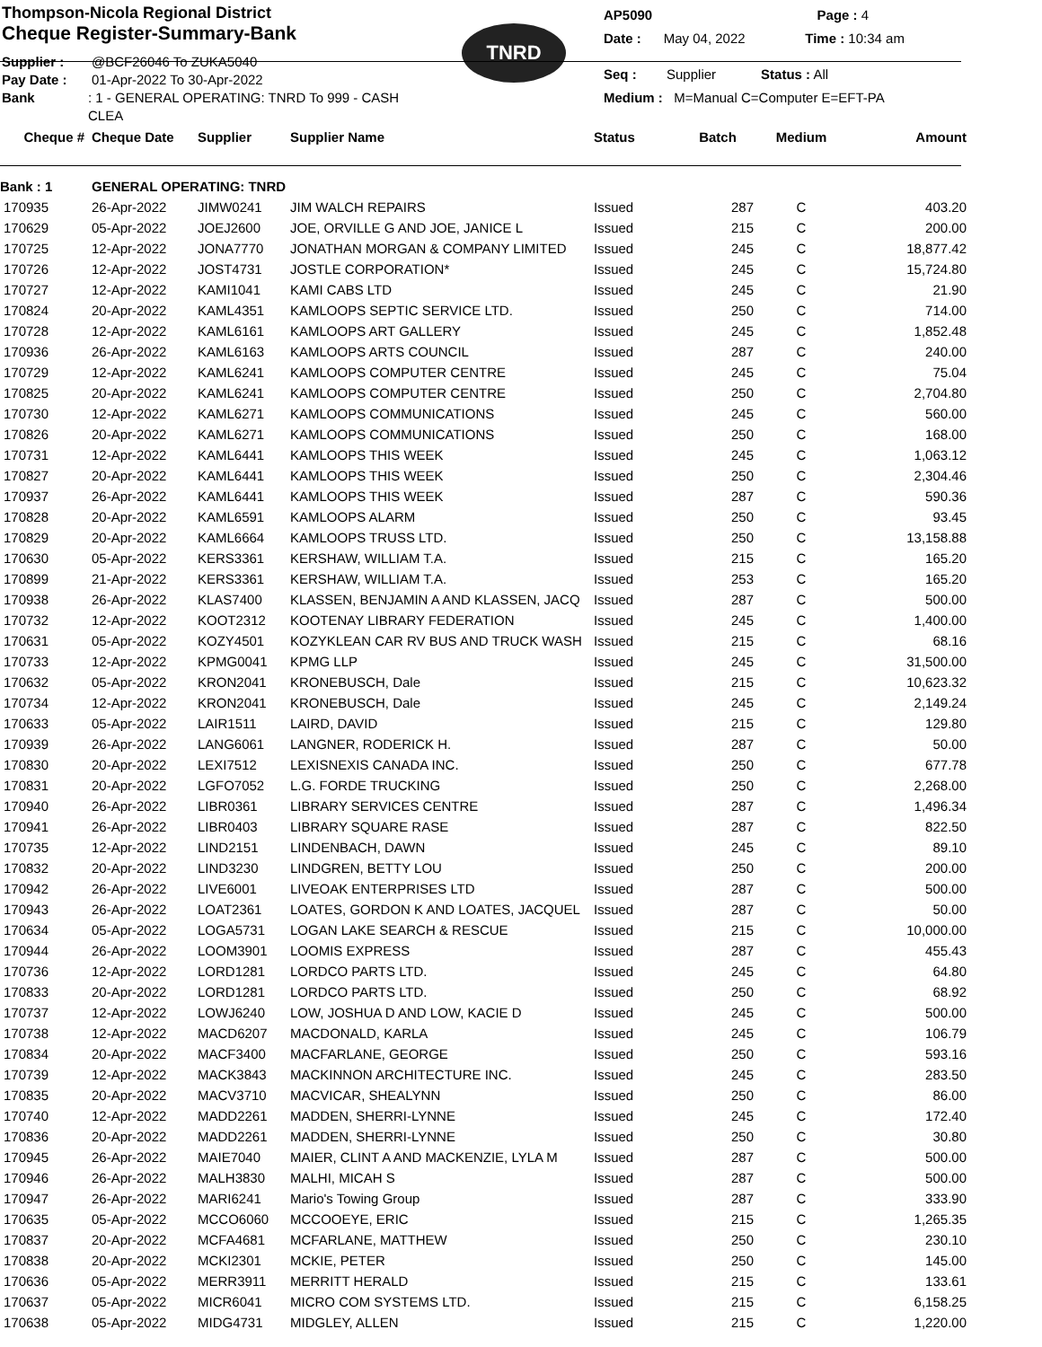Thompson-Nicola Regional District
Cheque Register-Summary-Bank
Supplier : @BCF26046 To ZUKA5040
Pay Date : 01-Apr-2022 To 30-Apr-2022
Bank : 1 - GENERAL OPERATING: TNRD To 999 - CASH CLEA
TNRD
AP5090 Page : 4
Date : May 04, 2022 Time : 10:34 am
Seq : Supplier Status : All
Medium : M=Manual C=Computer E=EFT-PA
| Cheque # | Cheque Date | Supplier | Supplier Name | Status | Batch | Medium | Amount |
| --- | --- | --- | --- | --- | --- | --- | --- |
| Bank : 1 | GENERAL OPERATING: TNRD | | | | | | |
| 170935 | 26-Apr-2022 | JIMW0241 | JIM WALCH REPAIRS | Issued | 287 | C | 403.20 |
| 170629 | 05-Apr-2022 | JOEJ2600 | JOE, ORVILLE G AND JOE, JANICE L | Issued | 215 | C | 200.00 |
| 170725 | 12-Apr-2022 | JONA7770 | JONATHAN MORGAN & COMPANY LIMITED | Issued | 245 | C | 18,877.42 |
| 170726 | 12-Apr-2022 | JOST4731 | JOSTLE CORPORATION* | Issued | 245 | C | 15,724.80 |
| 170727 | 12-Apr-2022 | KAMI1041 | KAMI CABS LTD | Issued | 245 | C | 21.90 |
| 170824 | 20-Apr-2022 | KAML4351 | KAMLOOPS SEPTIC SERVICE LTD. | Issued | 250 | C | 714.00 |
| 170728 | 12-Apr-2022 | KAML6161 | KAMLOOPS ART GALLERY | Issued | 245 | C | 1,852.48 |
| 170936 | 26-Apr-2022 | KAML6163 | KAMLOOPS ARTS COUNCIL | Issued | 287 | C | 240.00 |
| 170729 | 12-Apr-2022 | KAML6241 | KAMLOOPS COMPUTER CENTRE | Issued | 245 | C | 75.04 |
| 170825 | 20-Apr-2022 | KAML6241 | KAMLOOPS COMPUTER CENTRE | Issued | 250 | C | 2,704.80 |
| 170730 | 12-Apr-2022 | KAML6271 | KAMLOOPS COMMUNICATIONS | Issued | 245 | C | 560.00 |
| 170826 | 20-Apr-2022 | KAML6271 | KAMLOOPS COMMUNICATIONS | Issued | 250 | C | 168.00 |
| 170731 | 12-Apr-2022 | KAML6441 | KAMLOOPS THIS WEEK | Issued | 245 | C | 1,063.12 |
| 170827 | 20-Apr-2022 | KAML6441 | KAMLOOPS THIS WEEK | Issued | 250 | C | 2,304.46 |
| 170937 | 26-Apr-2022 | KAML6441 | KAMLOOPS THIS WEEK | Issued | 287 | C | 590.36 |
| 170828 | 20-Apr-2022 | KAML6591 | KAMLOOPS ALARM | Issued | 250 | C | 93.45 |
| 170829 | 20-Apr-2022 | KAML6664 | KAMLOOPS TRUSS LTD. | Issued | 250 | C | 13,158.88 |
| 170630 | 05-Apr-2022 | KERS3361 | KERSHAW, WILLIAM T.A. | Issued | 215 | C | 165.20 |
| 170899 | 21-Apr-2022 | KERS3361 | KERSHAW, WILLIAM T.A. | Issued | 253 | C | 165.20 |
| 170938 | 26-Apr-2022 | KLAS7400 | KLASSEN, BENJAMIN A AND KLASSEN, JACQ | Issued | 287 | C | 500.00 |
| 170732 | 12-Apr-2022 | KOOT2312 | KOOTENAY LIBRARY FEDERATION | Issued | 245 | C | 1,400.00 |
| 170631 | 05-Apr-2022 | KOZY4501 | KOZYKLEAN CAR RV BUS AND TRUCK WASH | Issued | 215 | C | 68.16 |
| 170733 | 12-Apr-2022 | KPMG0041 | KPMG LLP | Issued | 245 | C | 31,500.00 |
| 170632 | 05-Apr-2022 | KRON2041 | KRONEBUSCH, Dale | Issued | 215 | C | 10,623.32 |
| 170734 | 12-Apr-2022 | KRON2041 | KRONEBUSCH, Dale | Issued | 245 | C | 2,149.24 |
| 170633 | 05-Apr-2022 | LAIR1511 | LAIRD, DAVID | Issued | 215 | C | 129.80 |
| 170939 | 26-Apr-2022 | LANG6061 | LANGNER, RODERICK H. | Issued | 287 | C | 50.00 |
| 170830 | 20-Apr-2022 | LEXI7512 | LEXISNEXIS CANADA INC. | Issued | 250 | C | 677.78 |
| 170831 | 20-Apr-2022 | LGFO7052 | L.G. FORDE TRUCKING | Issued | 250 | C | 2,268.00 |
| 170940 | 26-Apr-2022 | LIBR0361 | LIBRARY SERVICES CENTRE | Issued | 287 | C | 1,496.34 |
| 170941 | 26-Apr-2022 | LIBR0403 | LIBRARY SQUARE RASE | Issued | 287 | C | 822.50 |
| 170735 | 12-Apr-2022 | LIND2151 | LINDENBACH, DAWN | Issued | 245 | C | 89.10 |
| 170832 | 20-Apr-2022 | LIND3230 | LINDGREN, BETTY LOU | Issued | 250 | C | 200.00 |
| 170942 | 26-Apr-2022 | LIVE6001 | LIVEOAK ENTERPRISES LTD | Issued | 287 | C | 500.00 |
| 170943 | 26-Apr-2022 | LOAT2361 | LOATES, GORDON K AND LOATES, JACQUEL | Issued | 287 | C | 50.00 |
| 170634 | 05-Apr-2022 | LOGA5731 | LOGAN LAKE SEARCH & RESCUE | Issued | 215 | C | 10,000.00 |
| 170944 | 26-Apr-2022 | LOOM3901 | LOOMIS EXPRESS | Issued | 287 | C | 455.43 |
| 170736 | 12-Apr-2022 | LORD1281 | LORDCO PARTS LTD. | Issued | 245 | C | 64.80 |
| 170833 | 20-Apr-2022 | LORD1281 | LORDCO PARTS LTD. | Issued | 250 | C | 68.92 |
| 170737 | 12-Apr-2022 | LOWJ6240 | LOW, JOSHUA D AND LOW, KACIE D | Issued | 245 | C | 500.00 |
| 170738 | 12-Apr-2022 | MACD6207 | MACDONALD, KARLA | Issued | 245 | C | 106.79 |
| 170834 | 20-Apr-2022 | MACF3400 | MACFARLANE, GEORGE | Issued | 250 | C | 593.16 |
| 170739 | 12-Apr-2022 | MACK3843 | MACKINNON ARCHITECTURE INC. | Issued | 245 | C | 283.50 |
| 170835 | 20-Apr-2022 | MACV3710 | MACVICAR, SHEALYNN | Issued | 250 | C | 86.00 |
| 170740 | 12-Apr-2022 | MADD2261 | MADDEN, SHERRI-LYNNE | Issued | 245 | C | 172.40 |
| 170836 | 20-Apr-2022 | MADD2261 | MADDEN, SHERRI-LYNNE | Issued | 250 | C | 30.80 |
| 170945 | 26-Apr-2022 | MAIE7040 | MAIER, CLINT A AND MACKENZIE, LYLA M | Issued | 287 | C | 500.00 |
| 170946 | 26-Apr-2022 | MALH3830 | MALHI, MICAH S | Issued | 287 | C | 500.00 |
| 170947 | 26-Apr-2022 | MARI6241 | Mario's Towing Group | Issued | 287 | C | 333.90 |
| 170635 | 05-Apr-2022 | MCCO6060 | MCCOOEYE, ERIC | Issued | 215 | C | 1,265.35 |
| 170837 | 20-Apr-2022 | MCFA4681 | MCFARLANE, MATTHEW | Issued | 250 | C | 230.10 |
| 170838 | 20-Apr-2022 | MCKI2301 | MCKIE, PETER | Issued | 250 | C | 145.00 |
| 170636 | 05-Apr-2022 | MERR3911 | MERRITT HERALD | Issued | 215 | C | 133.61 |
| 170637 | 05-Apr-2022 | MICR6041 | MICRO COM SYSTEMS LTD. | Issued | 215 | C | 6,158.25 |
| 170638 | 05-Apr-2022 | MIDG4731 | MIDGLEY, ALLEN | Issued | 215 | C | 1,220.00 |